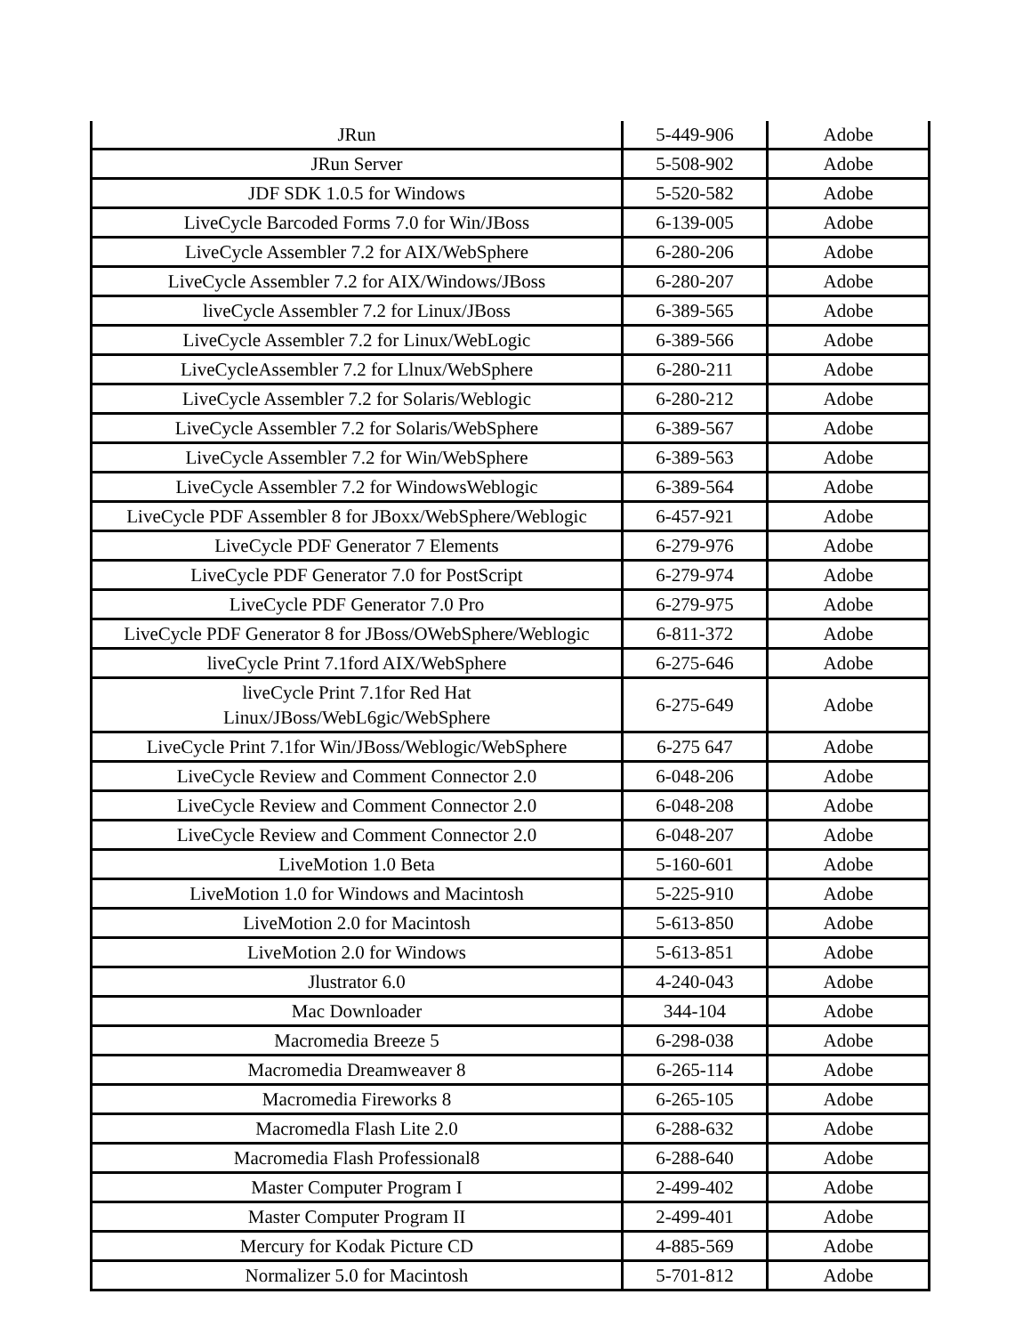| JRun | 5-449-906 | Adobe |
| JRun Server | 5-508-902 | Adobe |
| JDF SDK 1.0.5 for Windows | 5-520-582 | Adobe |
| LiveCycle Barcoded Forms 7.0 for Win/JBoss | 6-139-005 | Adobe |
| LiveCycle Assembler 7.2 for AIX/WebSphere | 6-280-206 | Adobe |
| LiveCycle Assembler 7.2 for AIX/Windows/JBoss | 6-280-207 | Adobe |
| liveCycle Assembler 7.2 for Linux/JBoss | 6-389-565 | Adobe |
| LiveCycle Assembler 7.2 for Linux/WebLogic | 6-389-566 | Adobe |
| LiveCycleAssembler 7.2 for Llnux/WebSphere | 6-280-211 | Adobe |
| LiveCycle Assembler 7.2 for Solaris/Weblogic | 6-280-212 | Adobe |
| LiveCycle Assembler 7.2 for Solaris/WebSphere | 6-389-567 | Adobe |
| LiveCycle Assembler 7.2 for Win/WebSphere | 6-389-563 | Adobe |
| LiveCycle Assembler 7.2 for WindowsWeblogic | 6-389-564 | Adobe |
| LiveCycle PDF Assembler 8 for JBoxx/WebSphere/Weblogic | 6-457-921 | Adobe |
| LiveCycle PDF Generator 7 Elements | 6-279-976 | Adobe |
| LiveCycle PDF Generator 7.0 for PostScript | 6-279-974 | Adobe |
| LiveCycle PDF Generator 7.0 Pro | 6-279-975 | Adobe |
| LiveCycle PDF Generator 8 for JBoss/OWebSphere/Weblogic | 6-811-372 | Adobe |
| liveCycle Print 7.1ford AIX/WebSphere | 6-275-646 | Adobe |
| liveCycle Print 7.1for Red Hat Linux/JBoss/WebL6gic/WebSphere | 6-275-649 | Adobe |
| LiveCycle Print 7.1for Win/JBoss/Weblogic/WebSphere | 6-275 647 | Adobe |
| LiveCycle Review and Comment Connector 2.0 | 6-048-206 | Adobe |
| LiveCycle Review and Comment Connector 2.0 | 6-048-208 | Adobe |
| LiveCycle Review and Comment Connector 2.0 | 6-048-207 | Adobe |
| LiveMotion 1.0 Beta | 5-160-601 | Adobe |
| LiveMotion 1.0 for Windows and Macintosh | 5-225-910 | Adobe |
| LiveMotion 2.0 for Macintosh | 5-613-850 | Adobe |
| LiveMotion 2.0 for Windows | 5-613-851 | Adobe |
| Jlustrator 6.0 | 4-240-043 | Adobe |
| Mac Downloader | 344-104 | Adobe |
| Macromedia Breeze 5 | 6-298-038 | Adobe |
| Macromedia Dreamweaver 8 | 6-265-114 | Adobe |
| Macromedia Fireworks 8 | 6-265-105 | Adobe |
| Macromedla Flash Lite 2.0 | 6-288-632 | Adobe |
| Macromedia Flash Professional8 | 6-288-640 | Adobe |
| Master Computer Program I | 2-499-402 | Adobe |
| Master Computer Program II | 2-499-401 | Adobe |
| Mercury for Kodak Picture CD | 4-885-569 | Adobe |
| Normalizer 5.0 for Macintosh | 5-701-812 | Adobe |